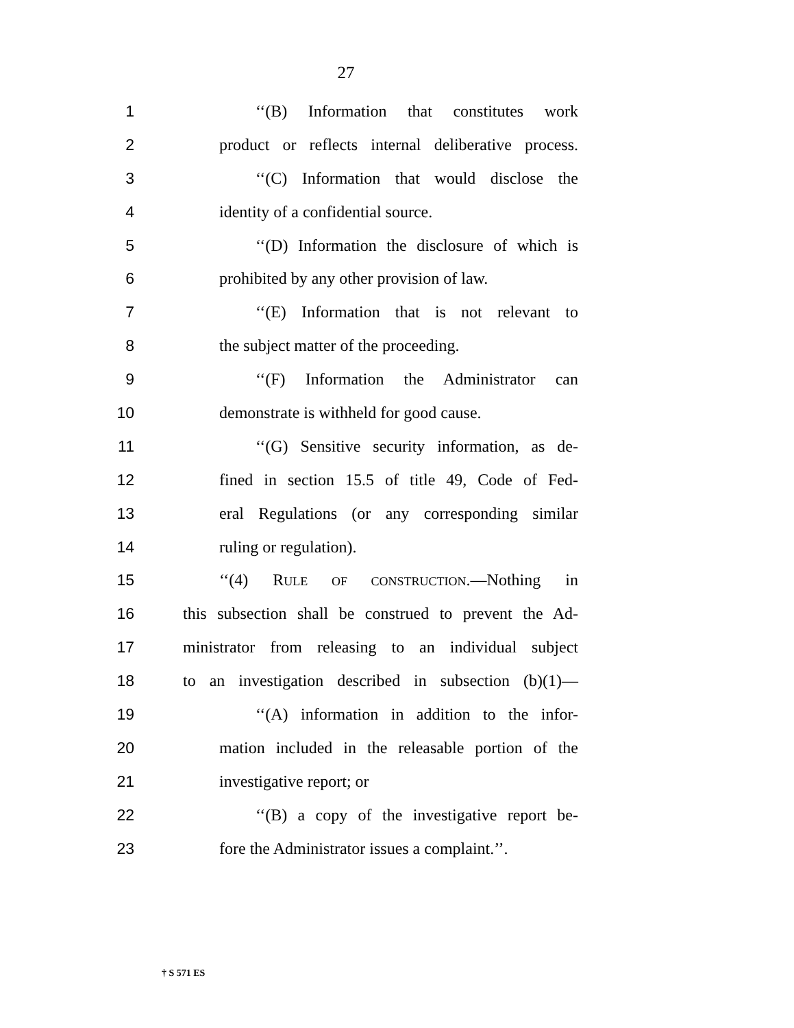27
1 ‘‘(B) Information that constitutes work
2 product or reflects internal deliberative process.
3 ‘‘(C) Information that would disclose the
4 identity of a confidential source.
5 ‘‘(D) Information the disclosure of which is
6 prohibited by any other provision of law.
7 ‘‘(E) Information that is not relevant to
8 the subject matter of the proceeding.
9 ‘‘(F) Information the Administrator can
10 demonstrate is withheld for good cause.
11 ‘‘(G) Sensitive security information, as de-
12 fined in section 15.5 of title 49, Code of Fed-
13 eral Regulations (or any corresponding similar
14 ruling or regulation).
15 ‘‘(4) RULE OF CONSTRUCTION.—Nothing in
16 this subsection shall be construed to prevent the Ad-
17 ministrator from releasing to an individual subject
18 to an investigation described in subsection (b)(1)—
19 ‘‘(A) information in addition to the infor-
20 mation included in the releasable portion of the
21 investigative report; or
22 ‘‘(B) a copy of the investigative report be-
23 fore the Administrator issues a complaint.’’.
† S 571 ES